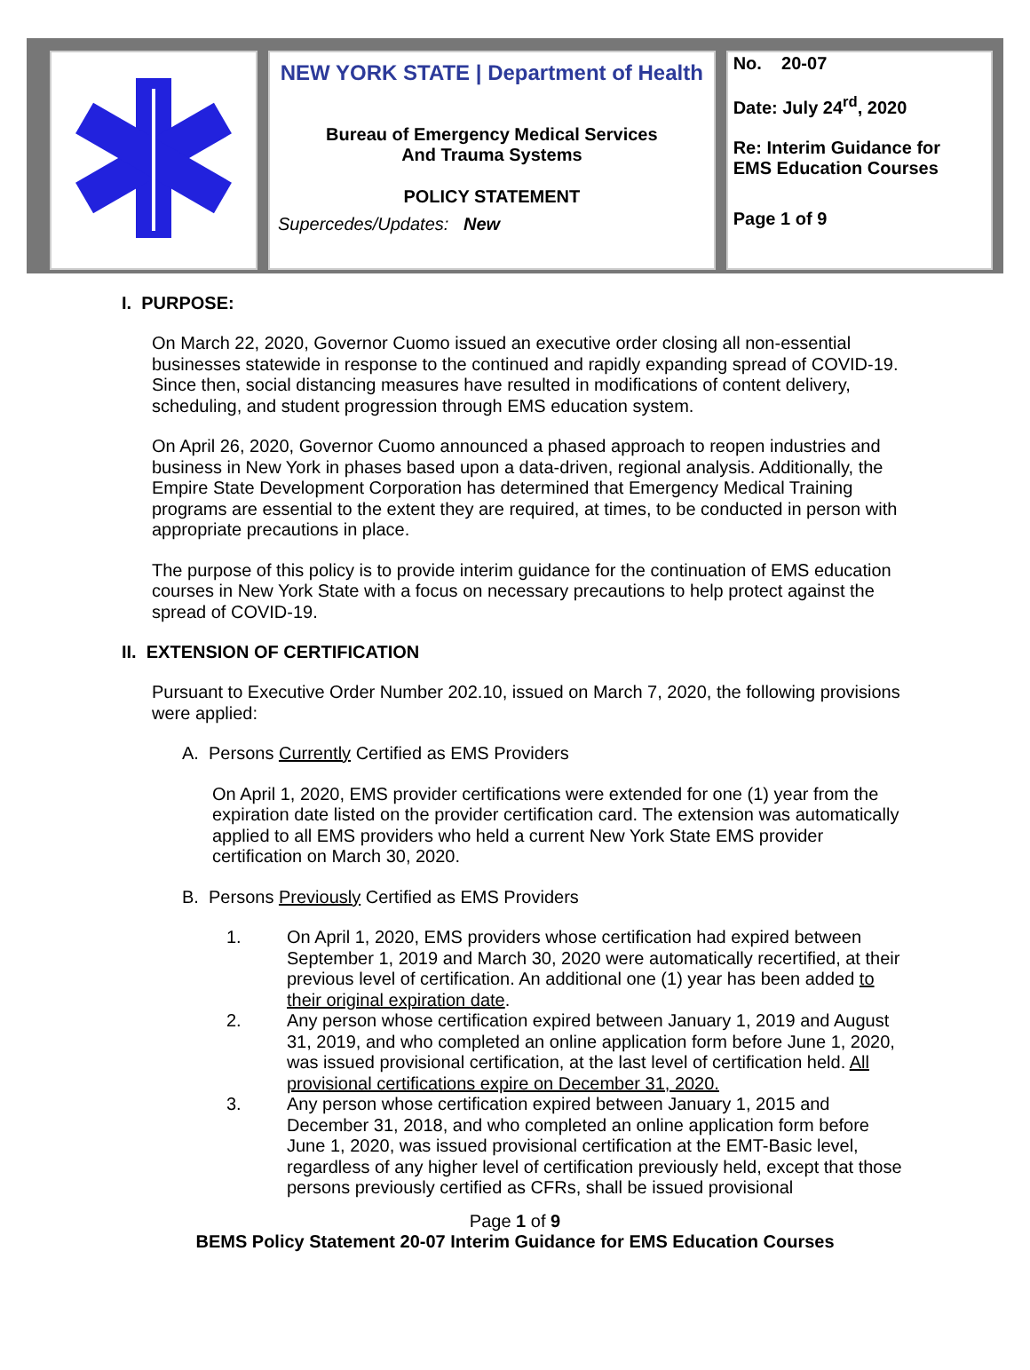| | NEW YORK STATE / Department of Health Bureau of Emergency Medical Services And Trauma Systems POLICY STATEMENT Supercedes/Updates: New | No. 20-07 Date: July 24<sup>rd</sup>, 2020 Re: Interim Guidance for EMS Education Courses Page 1 of 9 |
I. PURPOSE:
On March 22, 2020, Governor Cuomo issued an executive order closing all non-essential businesses statewide in response to the continued and rapidly expanding spread of COVID-19. Since then, social distancing measures have resulted in modifications of content delivery, scheduling, and student progression through EMS education system.
On April 26, 2020, Governor Cuomo announced a phased approach to reopen industries and business in New York in phases based upon a data-driven, regional analysis. Additionally, the Empire State Development Corporation has determined that Emergency Medical Training programs are essential to the extent they are required, at times, to be conducted in person with appropriate precautions in place.
The purpose of this policy is to provide interim guidance for the continuation of EMS education courses in New York State with a focus on necessary precautions to help protect against the spread of COVID-19.
II. EXTENSION OF CERTIFICATION
Pursuant to Executive Order Number 202.10, issued on March 7, 2020, the following provisions were applied:
A. Persons Currently Certified as EMS Providers
On April 1, 2020, EMS provider certifications were extended for one (1) year from the expiration date listed on the provider certification card. The extension was automatically applied to all EMS providers who held a current New York State EMS provider certification on March 30, 2020.
B. Persons Previously Certified as EMS Providers
1. On April 1, 2020, EMS providers whose certification had expired between September 1, 2019 and March 30, 2020 were automatically recertified, at their previous level of certification. An additional one (1) year has been added to their original expiration date.
2. Any person whose certification expired between January 1, 2019 and August 31, 2019, and who completed an online application form before June 1, 2020, was issued provisional certification, at the last level of certification held. All provisional certifications expire on December 31, 2020.
3. Any person whose certification expired between January 1, 2015 and December 31, 2018, and who completed an online application form before June 1, 2020, was issued provisional certification at the EMT-Basic level, regardless of any higher level of certification previously held, except that those persons previously certified as CFRs, shall be issued provisional
Page 1 of 9
BEMS Policy Statement 20-07 Interim Guidance for EMS Education Courses